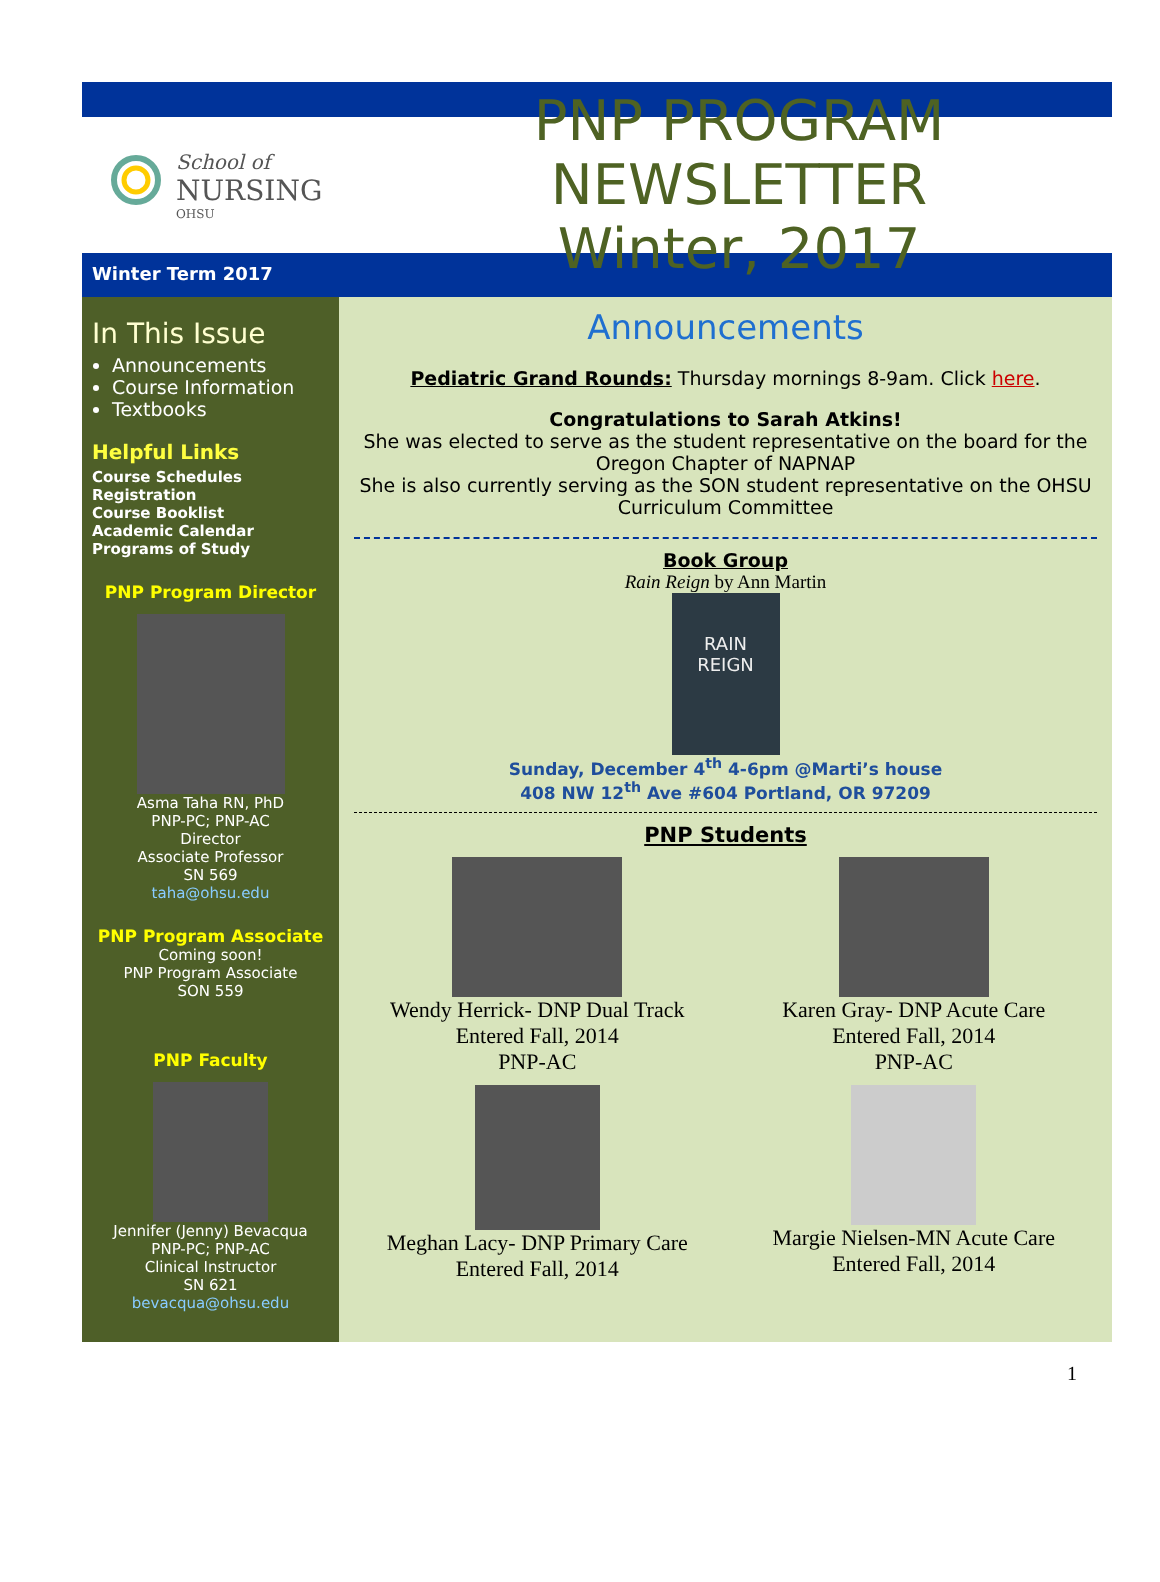School of
NURSING
OHSU
PNP PROGRAM NEWSLETTER
Winter, 2017
Winter Term 2017
In This Issue
Announcements
Course Information
Textbooks
Helpful Links
Course Schedules
Registration
Course Booklist
Academic Calendar
Programs of Study
PNP Program Director
Asma Taha RN, PhD
PNP-PC; PNP-AC
Director
Associate Professor
SN 569
taha@ohsu.edu
PNP Program Associate
Coming soon!
PNP Program Associate
SON 559
PNP Faculty
Jennifer (Jenny) Bevacqua
PNP-PC; PNP-AC
Clinical Instructor
SN 621
bevacqua@ohsu.edu
Announcements
Pediatric Grand Rounds: Thursday mornings 8-9am. Click here.
Congratulations to Sarah Atkins!
She was elected to serve as the student representative on the board for the Oregon Chapter of NAPNAP
She is also currently serving as the SON student representative on the OHSU Curriculum Committee
Book Group
Rain Reign by Ann Martin
RAIN
REIGN
Sunday, December 4<sup>th</sup> 4-6pm @Marti’s house
408 NW 12<sup>th</sup> Ave #604 Portland, OR 97209
PNP Students
Wendy Herrick- DNP Dual Track
Entered Fall, 2014
PNP-AC
Karen Gray- DNP Acute Care
Entered Fall, 2014
PNP-AC
Meghan Lacy- DNP Primary Care
Entered Fall, 2014
Margie Nielsen-MN Acute Care
Entered Fall, 2014
1